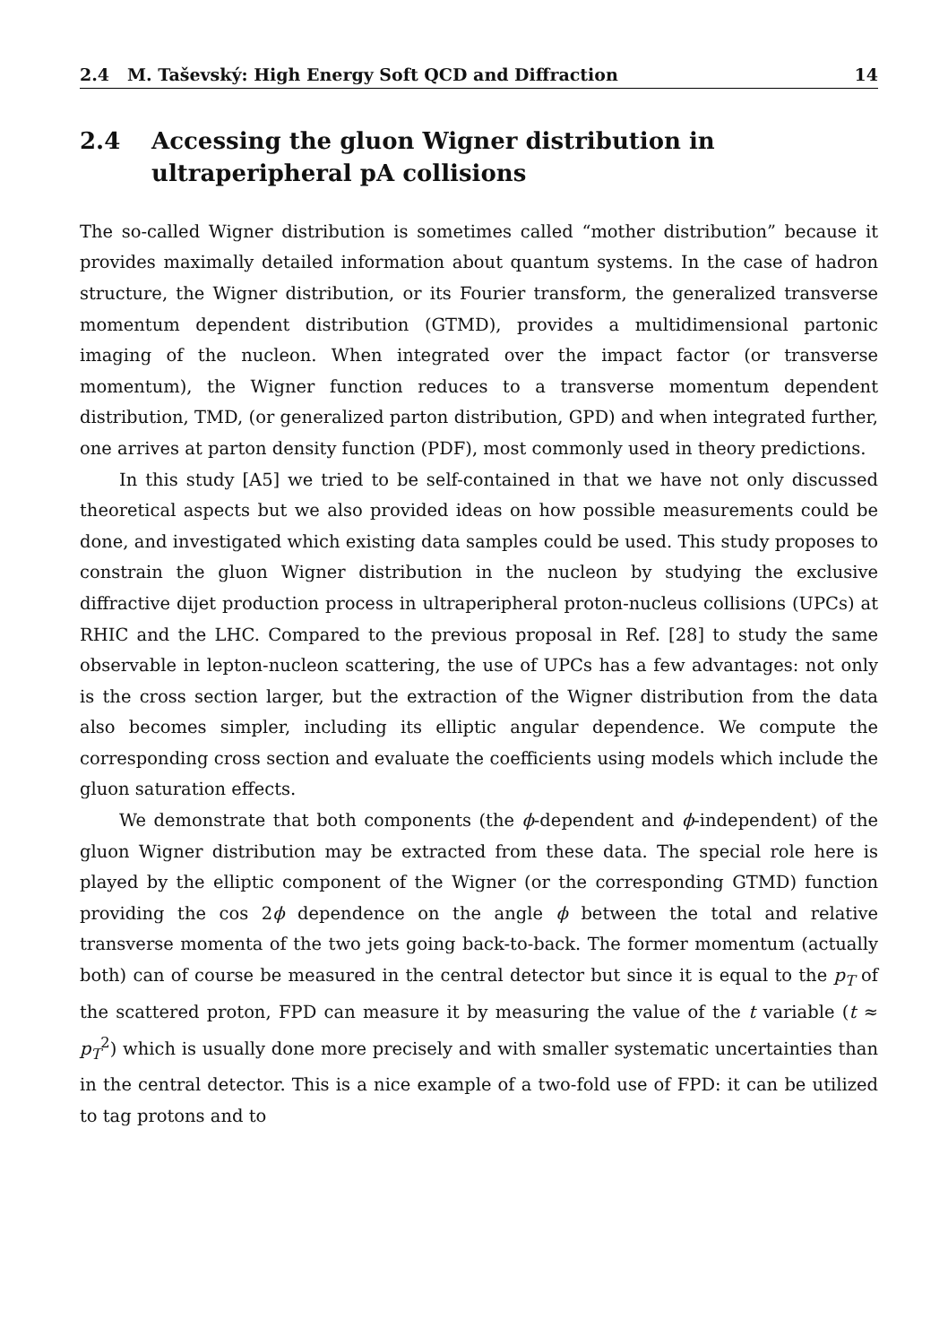2.4 M. Taševský: High Energy Soft QCD and Diffraction 14
2.4 Accessing the gluon Wigner distribution in ultraperipheral pA collisions
The so-called Wigner distribution is sometimes called “mother distribution” because it provides maximally detailed information about quantum systems. In the case of hadron structure, the Wigner distribution, or its Fourier transform, the generalized transverse momentum dependent distribution (GTMD), provides a multidimensional partonic imaging of the nucleon. When integrated over the impact factor (or transverse momentum), the Wigner function reduces to a transverse momentum dependent distribution, TMD, (or generalized parton distribution, GPD) and when integrated further, one arrives at parton density function (PDF), most commonly used in theory predictions.
In this study [A5] we tried to be self-contained in that we have not only discussed theoretical aspects but we also provided ideas on how possible measurements could be done, and investigated which existing data samples could be used. This study proposes to constrain the gluon Wigner distribution in the nucleon by studying the exclusive diffractive dijet production process in ultraperipheral proton-nucleus collisions (UPCs) at RHIC and the LHC. Compared to the previous proposal in Ref. [28] to study the same observable in lepton-nucleon scattering, the use of UPCs has a few advantages: not only is the cross section larger, but the extraction of the Wigner distribution from the data also becomes simpler, including its elliptic angular dependence. We compute the corresponding cross section and evaluate the coefficients using models which include the gluon saturation effects.
We demonstrate that both components (the ϕ-dependent and ϕ-independent) of the gluon Wigner distribution may be extracted from these data. The special role here is played by the elliptic component of the Wigner (or the corresponding GTMD) function providing the cos 2ϕ dependence on the angle ϕ between the total and relative transverse momenta of the two jets going back-to-back. The former momentum (actually both) can of course be measured in the central detector but since it is equal to the p<sub>T</sub> of the scattered proton, FPD can measure it by measuring the value of the t variable (t ≈ p<sub>T</sub><sup>2</sup>) which is usually done more precisely and with smaller systematic uncertainties than in the central detector. This is a nice example of a two-fold use of FPD: it can be utilized to tag protons and to